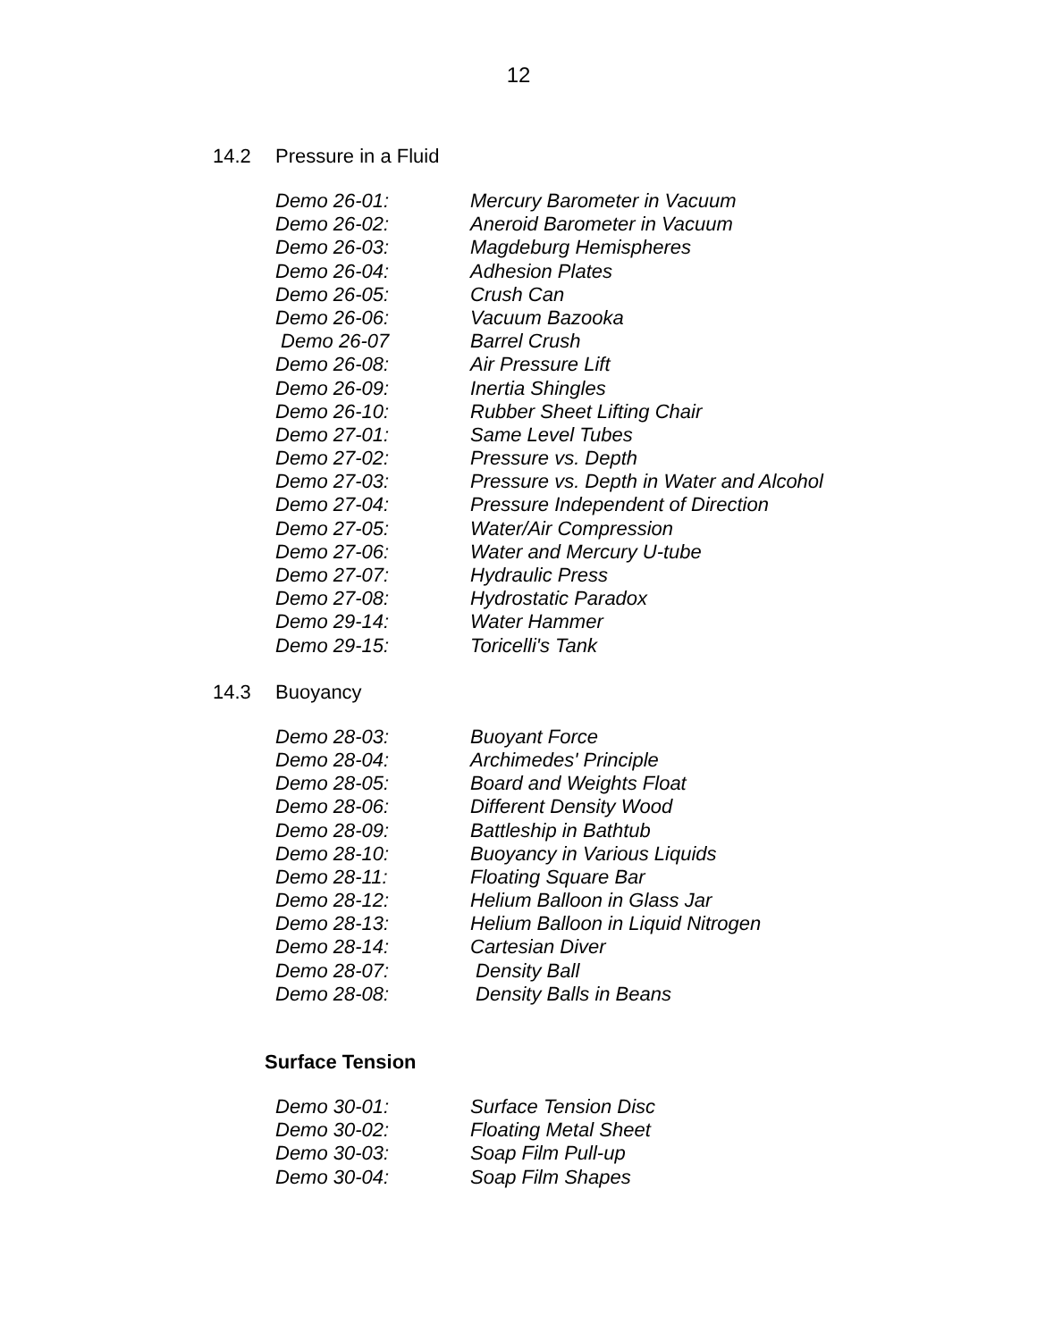12
14.2 Pressure in a Fluid
Demo 26-01: Mercury Barometer in Vacuum
Demo 26-02: Aneroid Barometer in Vacuum
Demo 26-03: Magdeburg Hemispheres
Demo 26-04: Adhesion Plates
Demo 26-05: Crush Can
Demo 26-06: Vacuum Bazooka
Demo 26-07 Barrel Crush
Demo 26-08: Air Pressure Lift
Demo 26-09: Inertia Shingles
Demo 26-10: Rubber Sheet Lifting Chair
Demo 27-01: Same Level Tubes
Demo 27-02: Pressure vs. Depth
Demo 27-03: Pressure vs. Depth in Water and Alcohol
Demo 27-04: Pressure Independent of Direction
Demo 27-05: Water/Air Compression
Demo 27-06: Water and Mercury U-tube
Demo 27-07: Hydraulic Press
Demo 27-08: Hydrostatic Paradox
Demo 29-14: Water Hammer
Demo 29-15: Toricelli's Tank
14.3 Buoyancy
Demo 28-03: Buoyant Force
Demo 28-04: Archimedes' Principle
Demo 28-05: Board and Weights Float
Demo 28-06: Different Density Wood
Demo 28-09: Battleship in Bathtub
Demo 28-10: Buoyancy in Various Liquids
Demo 28-11: Floating Square Bar
Demo 28-12: Helium Balloon in Glass Jar
Demo 28-13: Helium Balloon in Liquid Nitrogen
Demo 28-14: Cartesian Diver
Demo 28-07: Density Ball
Demo 28-08: Density Balls in Beans
Surface Tension
Demo 30-01: Surface Tension Disc
Demo 30-02: Floating Metal Sheet
Demo 30-03: Soap Film Pull-up
Demo 30-04: Soap Film Shapes